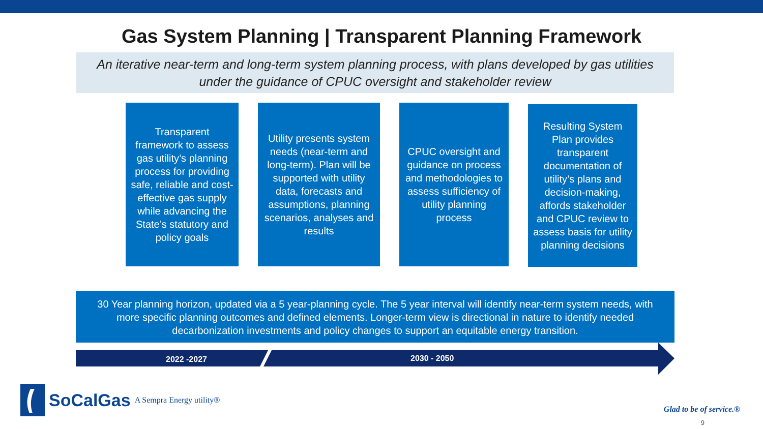Gas System Planning | Transparent Planning Framework
An iterative near-term and long-term system planning process, with plans developed by gas utilities under the guidance of CPUC oversight and stakeholder review
Transparent framework to assess gas utility’s planning process for providing safe, reliable and cost-effective gas supply while advancing the State’s statutory and policy goals
Utility presents system needs (near-term and long-term). Plan will be supported with utility data, forecasts and assumptions, planning scenarios, analyses and results
CPUC oversight and guidance on process and methodologies to assess sufficiency of utility planning process
Resulting System Plan provides transparent documentation of utility’s plans and decision-making, affords stakeholder and CPUC review to assess basis for utility planning decisions
30 Year planning horizon, updated via a 5 year-planning cycle. The 5 year interval will identify near-term system needs, with more specific planning outcomes and defined elements. Longer-term view is directional in nature to identify needed decarbonization investments and policy changes to support an equitable energy transition.
2022 -2027 2030 - 2050
SoCalGas A Sempra Energy utility®
Glad to be of service.®
9